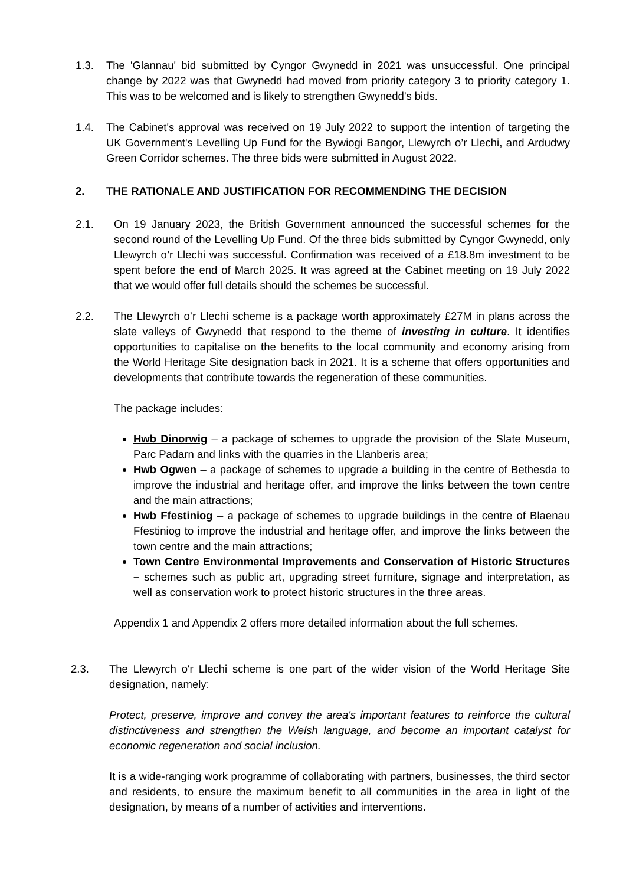1.3. The 'Glannau' bid submitted by Cyngor Gwynedd in 2021 was unsuccessful. One principal change by 2022 was that Gwynedd had moved from priority category 3 to priority category 1. This was to be welcomed and is likely to strengthen Gwynedd's bids.
1.4. The Cabinet's approval was received on 19 July 2022 to support the intention of targeting the UK Government's Levelling Up Fund for the Bywiogi Bangor, Llewyrch o’r Llechi, and Ardudwy Green Corridor schemes. The three bids were submitted in August 2022.
2. THE RATIONALE AND JUSTIFICATION FOR RECOMMENDING THE DECISION
2.1. On 19 January 2023, the British Government announced the successful schemes for the second round of the Levelling Up Fund. Of the three bids submitted by Cyngor Gwynedd, only Llewyrch o’r Llechi was successful. Confirmation was received of a £18.8m investment to be spent before the end of March 2025. It was agreed at the Cabinet meeting on 19 July 2022 that we would offer full details should the schemes be successful.
2.2. The Llewyrch o’r Llechi scheme is a package worth approximately £27M in plans across the slate valleys of Gwynedd that respond to the theme of investing in culture. It identifies opportunities to capitalise on the benefits to the local community and economy arising from the World Heritage Site designation back in 2021. It is a scheme that offers opportunities and developments that contribute towards the regeneration of these communities.
The package includes:
Hwb Dinorwig – a package of schemes to upgrade the provision of the Slate Museum, Parc Padarn and links with the quarries in the Llanberis area;
Hwb Ogwen – a package of schemes to upgrade a building in the centre of Bethesda to improve the industrial and heritage offer, and improve the links between the town centre and the main attractions;
Hwb Ffestiniog – a package of schemes to upgrade buildings in the centre of Blaenau Ffestiniog to improve the industrial and heritage offer, and improve the links between the town centre and the main attractions;
Town Centre Environmental Improvements and Conservation of Historic Structures – schemes such as public art, upgrading street furniture, signage and interpretation, as well as conservation work to protect historic structures in the three areas.
Appendix 1 and Appendix 2 offers more detailed information about the full schemes.
2.3. The Llewyrch o'r Llechi scheme is one part of the wider vision of the World Heritage Site designation, namely:
Protect, preserve, improve and convey the area's important features to reinforce the cultural distinctiveness and strengthen the Welsh language, and become an important catalyst for economic regeneration and social inclusion.
It is a wide-ranging work programme of collaborating with partners, businesses, the third sector and residents, to ensure the maximum benefit to all communities in the area in light of the designation, by means of a number of activities and interventions.